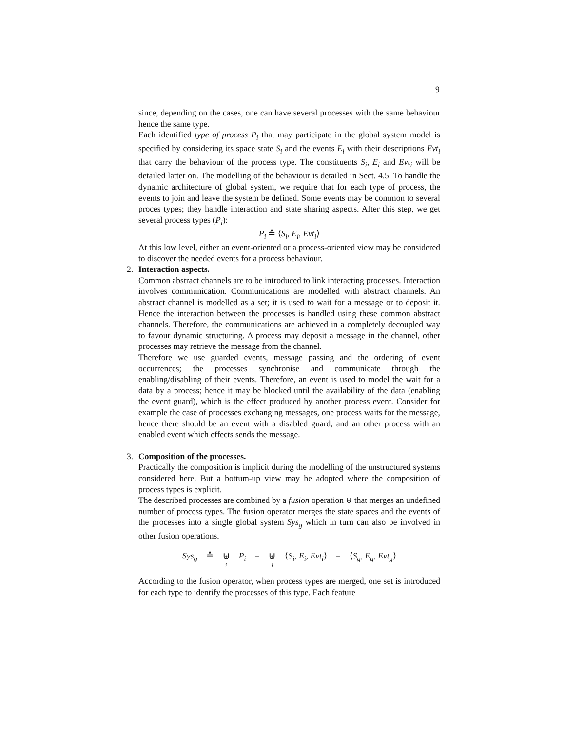9
since, depending on the cases, one can have several processes with the same behaviour hence the same type.
Each identified type of process P<sub>i</sub> that may participate in the global system model is specified by considering its space state S<sub>i</sub> and the events E<sub>i</sub> with their descriptions Evt<sub>i</sub> that carry the behaviour of the process type. The constituents S<sub>i</sub>, E<sub>i</sub> and Evt<sub>i</sub> will be detailed latter on. The modelling of the behaviour is detailed in Sect. 4.5. To handle the dynamic architecture of global system, we require that for each type of process, the events to join and leave the system be defined. Some events may be common to several proces types; they handle interaction and state sharing aspects. After this step, we get several process types (P<sub>i</sub>):
P<sub>i</sub> ≙ ⟨S<sub>i</sub>, E<sub>i</sub>, Evt<sub>i</sub>⟩
At this low level, either an event-oriented or a process-oriented view may be considered to discover the needed events for a process behaviour.
2.
Interaction aspects.
Common abstract channels are to be introduced to link interacting processes. Interaction involves communication. Communications are modelled with abstract channels. An abstract channel is modelled as a set; it is used to wait for a message or to deposit it. Hence the interaction between the processes is handled using these common abstract channels. Therefore, the communications are achieved in a completely decoupled way to favour dynamic structuring. A process may deposit a message in the channel, other processes may retrieve the message from the channel.
Therefore we use guarded events, message passing and the ordering of event occurrences; the processes synchronise and communicate through the enabling/disabling of their events. Therefore, an event is used to model the wait for a data by a process; hence it may be blocked until the availability of the data (enabling the event guard), which is the effect produced by another process event. Consider for example the case of processes exchanging messages, one process waits for the message, hence there should be an event with a disabled guard, and an other process with an enabled event which effects sends the message.
3.
Composition of the processes.
Practically the composition is implicit during the modelling of the unstructured systems considered here. But a bottum-up view may be adopted where the composition of process types is explicit.
The described processes are combined by a fusion operation ⊎ that merges an undefined number of process types. The fusion operator merges the state spaces and the events of the processes into a single global system Sys<sub>g</sub> which in turn can also be involved in other fusion operations.
Sys<sub>g</sub> ≙ ⊎ i P<sub>i</sub> = ⊎ i ⟨S<sub>i</sub>, E<sub>i</sub>, Evt<sub>i</sub>⟩ = ⟨S<sub>g</sub>, E<sub>g</sub>, Evt<sub>g</sub>⟩
According to the fusion operator, when process types are merged, one set is introduced for each type to identify the processes of this type. Each feature